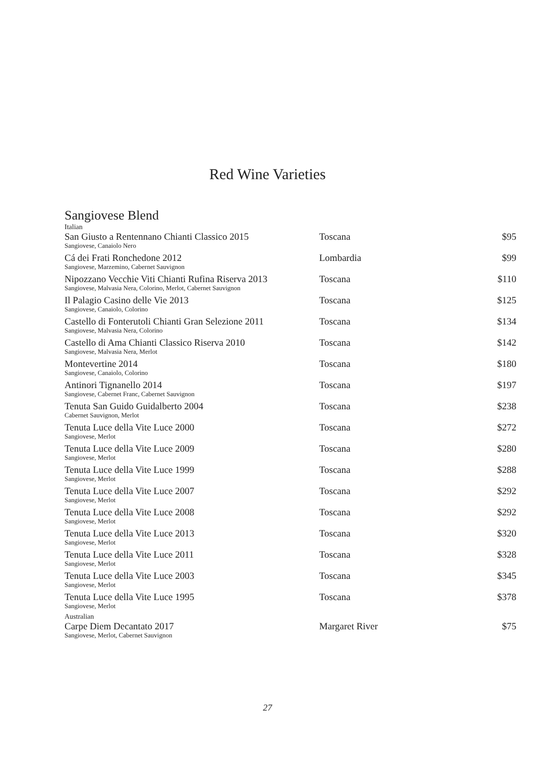Red Wine Varieties
Sangiovese Blend
| Italian | | |
| San Giusto a Rentennano Chianti Classico 2015 | Toscana | $95 |
| Sangiovese, Canaiolo Nero | | |
| Cá dei Frati Ronchedone 2012 | Lombardia | $99 |
| Sangiovese, Marzemino, Cabernet Sauvignon | | |
| Nipozzano Vecchie Viti Chianti Rufina Riserva 2013 | Toscana | $110 |
| Sangiovese, Malvasia Nera, Colorino, Merlot, Cabernet Sauvignon | | |
| Il Palagio Casino delle Vie 2013 | Toscana | $125 |
| Sangiovese, Canaiolo, Colorino | | |
| Castello di Fonterutoli Chianti Gran Selezione 2011 | Toscana | $134 |
| Sangiovese, Malvasia Nera, Colorino | | |
| Castello di Ama Chianti Classico Riserva 2010 | Toscana | $142 |
| Sangiovese, Malvasia Nera, Merlot | | |
| Montevertine 2014 | Toscana | $180 |
| Sangiovese, Canaiolo, Colorino | | |
| Antinori Tignanello 2014 | Toscana | $197 |
| Sangiovese, Cabernet Franc, Cabernet Sauvignon | | |
| Tenuta San Guido Guidalberto 2004 | Toscana | $238 |
| Cabernet Sauvignon, Merlot | | |
| Tenuta Luce della Vite Luce 2000 | Toscana | $272 |
| Sangiovese, Merlot | | |
| Tenuta Luce della Vite Luce 2009 | Toscana | $280 |
| Sangiovese, Merlot | | |
| Tenuta Luce della Vite Luce 1999 | Toscana | $288 |
| Sangiovese, Merlot | | |
| Tenuta Luce della Vite Luce 2007 | Toscana | $292 |
| Sangiovese, Merlot | | |
| Tenuta Luce della Vite Luce 2008 | Toscana | $292 |
| Sangiovese, Merlot | | |
| Tenuta Luce della Vite Luce 2013 | Toscana | $320 |
| Sangiovese, Merlot | | |
| Tenuta Luce della Vite Luce 2011 | Toscana | $328 |
| Sangiovese, Merlot | | |
| Tenuta Luce della Vite Luce 2003 | Toscana | $345 |
| Sangiovese, Merlot | | |
| Tenuta Luce della Vite Luce 1995 | Toscana | $378 |
| Sangiovese, Merlot | | |
| Australian | | |
| Carpe Diem Decantato 2017 | Margaret River | $75 |
| Sangiovese, Merlot, Cabernet Sauvignon | | |
27